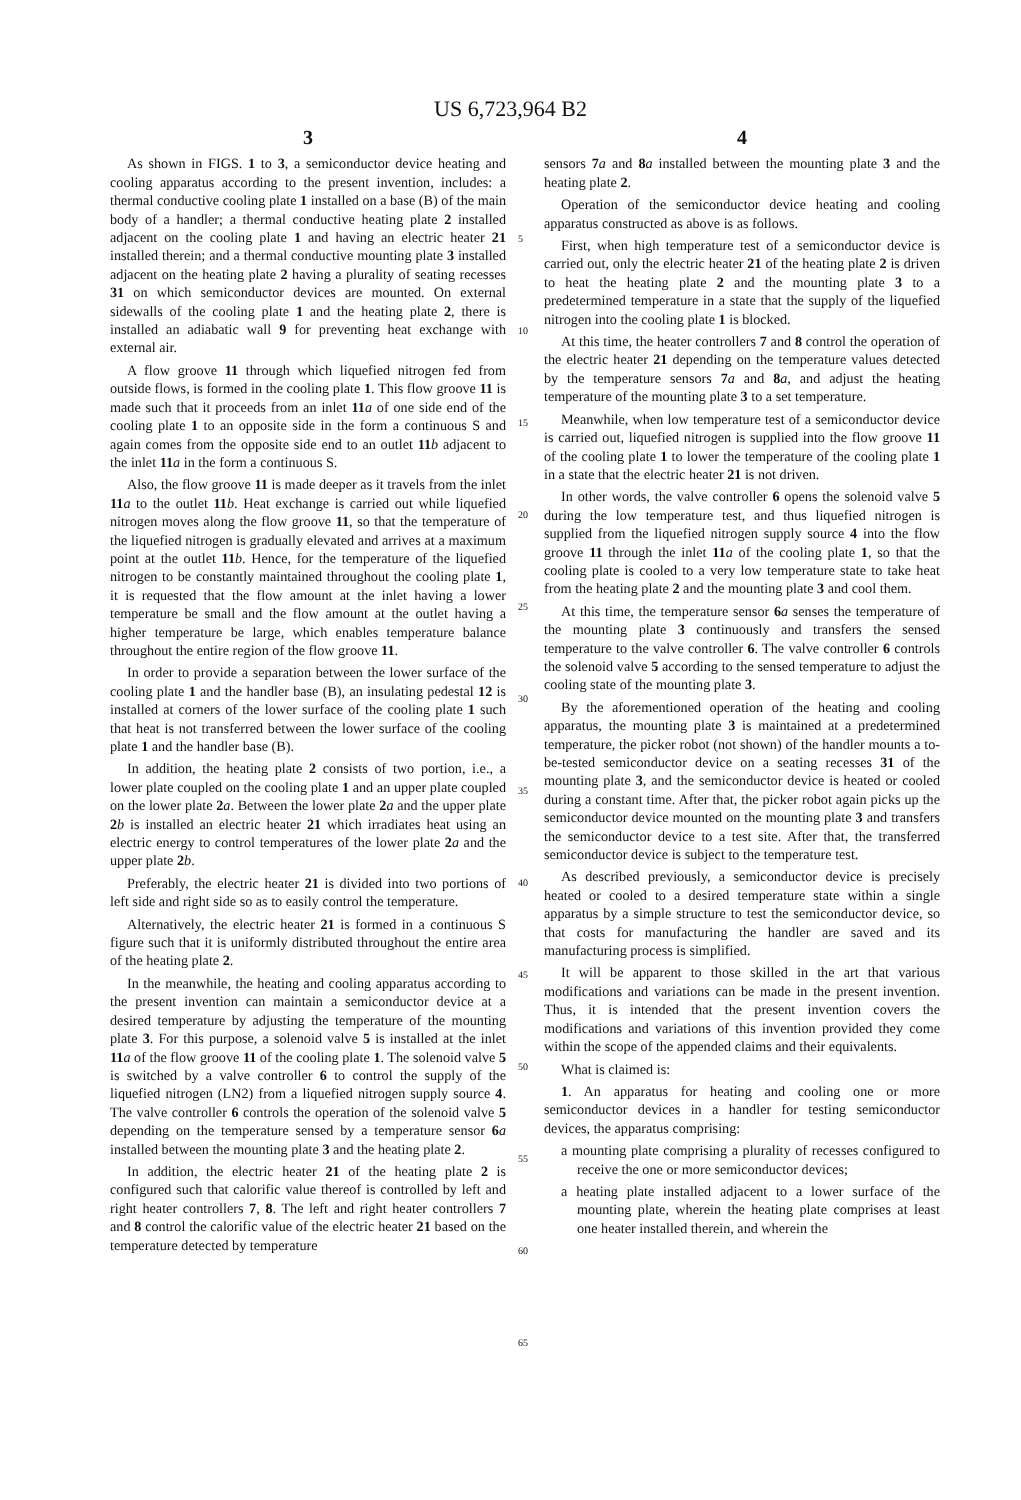US 6,723,964 B2
3
As shown in FIGS. 1 to 3, a semiconductor device heating and cooling apparatus according to the present invention, includes: a thermal conductive cooling plate 1 installed on a base (B) of the main body of a handler; a thermal conductive heating plate 2 installed adjacent on the cooling plate 1 and having an electric heater 21 installed therein; and a thermal conductive mounting plate 3 installed adjacent on the heating plate 2 having a plurality of seating recesses 31 on which semiconductor devices are mounted. On external sidewalls of the cooling plate 1 and the heating plate 2, there is installed an adiabatic wall 9 for preventing heat exchange with external air.
A flow groove 11 through which liquefied nitrogen fed from outside flows, is formed in the cooling plate 1. This flow groove 11 is made such that it proceeds from an inlet 11 a of one side end of the cooling plate 1 to an opposite side in the form a continuous S and again comes from the opposite side end to an outlet 11 b adjacent to the inlet 11 a in the form a continuous S.
Also, the flow groove 11 is made deeper as it travels from the inlet 11 a to the outlet 11 b. Heat exchange is carried out while liquefied nitrogen moves along the flow groove 11, so that the temperature of the liquefied nitrogen is gradually elevated and arrives at a maximum point at the outlet 11 b. Hence, for the temperature of the liquefied nitrogen to be constantly maintained throughout the cooling plate 1, it is requested that the flow amount at the inlet having a lower temperature be small and the flow amount at the outlet having a higher temperature be large, which enables temperature balance throughout the entire region of the flow groove 11.
In order to provide a separation between the lower surface of the cooling plate 1 and the handler base (B), an insulating pedestal 12 is installed at corners of the lower surface of the cooling plate 1 such that heat is not transferred between the lower surface of the cooling plate 1 and the handler base (B).
In addition, the heating plate 2 consists of two portion, i.e., a lower plate coupled on the cooling plate 1 and an upper plate coupled on the lower plate 2 a. Between the lower plate 2 a and the upper plate 2 b is installed an electric heater 21 which irradiates heat using an electric energy to control temperatures of the lower plate 2 a and the upper plate 2 b.
Preferably, the electric heater 21 is divided into two portions of left side and right side so as to easily control the temperature.
Alternatively, the electric heater 21 is formed in a continuous S figure such that it is uniformly distributed throughout the entire area of the heating plate 2.
In the meanwhile, the heating and cooling apparatus according to the present invention can maintain a semiconductor device at a desired temperature by adjusting the temperature of the mounting plate 3. For this purpose, a solenoid valve 5 is installed at the inlet 11 a of the flow groove 11 of the cooling plate 1. The solenoid valve 5 is switched by a valve controller 6 to control the supply of the liquefied nitrogen (LN2) from a liquefied nitrogen supply source 4. The valve controller 6 controls the operation of the solenoid valve 5 depending on the temperature sensed by a temperature sensor 6 a installed between the mounting plate 3 and the heating plate 2.
In addition, the electric heater 21 of the heating plate 2 is configured such that calorific value thereof is controlled by left and right heater controllers 7, 8. The left and right heater controllers 7 and 8 control the calorific value of the electric heater 21 based on the temperature detected by temperature
4
sensors 7 a and 8 a installed between the mounting plate 3 and the heating plate 2.
Operation of the semiconductor device heating and cooling apparatus constructed as above is as follows.
First, when high temperature test of a semiconductor device is carried out, only the electric heater 21 of the heating plate 2 is driven to heat the heating plate 2 and the mounting plate 3 to a predetermined temperature in a state that the supply of the liquefied nitrogen into the cooling plate 1 is blocked.
At this time, the heater controllers 7 and 8 control the operation of the electric heater 21 depending on the temperature values detected by the temperature sensors 7 a and 8 a, and adjust the heating temperature of the mounting plate 3 to a set temperature.
Meanwhile, when low temperature test of a semiconductor device is carried out, liquefied nitrogen is supplied into the flow groove 11 of the cooling plate 1 to lower the temperature of the cooling plate 1 in a state that the electric heater 21 is not driven.
In other words, the valve controller 6 opens the solenoid valve 5 during the low temperature test, and thus liquefied nitrogen is supplied from the liquefied nitrogen supply source 4 into the flow groove 11 through the inlet 11 a of the cooling plate 1, so that the cooling plate is cooled to a very low temperature state to take heat from the heating plate 2 and the mounting plate 3 and cool them.
At this time, the temperature sensor 6 a senses the temperature of the mounting plate 3 continuously and transfers the sensed temperature to the valve controller 6. The valve controller 6 controls the solenoid valve 5 according to the sensed temperature to adjust the cooling state of the mounting plate 3.
By the aforementioned operation of the heating and cooling apparatus, the mounting plate 3 is maintained at a predetermined temperature, the picker robot (not shown) of the handler mounts a to-be-tested semiconductor device on a seating recesses 31 of the mounting plate 3, and the semiconductor device is heated or cooled during a constant time. After that, the picker robot again picks up the semiconductor device mounted on the mounting plate 3 and transfers the semiconductor device to a test site. After that, the transferred semiconductor device is subject to the temperature test.
As described previously, a semiconductor device is precisely heated or cooled to a desired temperature state within a single apparatus by a simple structure to test the semiconductor device, so that costs for manufacturing the handler are saved and its manufacturing process is simplified.
It will be apparent to those skilled in the art that various modifications and variations can be made in the present invention. Thus, it is intended that the present invention covers the modifications and variations of this invention provided they come within the scope of the appended claims and their equivalents.
What is claimed is:
1. An apparatus for heating and cooling one or more semiconductor devices in a handler for testing semiconductor devices, the apparatus comprising:
a mounting plate comprising a plurality of recesses configured to receive the one or more semiconductor devices;
a heating plate installed adjacent to a lower surface of the mounting plate, wherein the heating plate comprises at least one heater installed therein, and wherein the
5
10
15
20
25
30
35
40
45
50
55
60
65